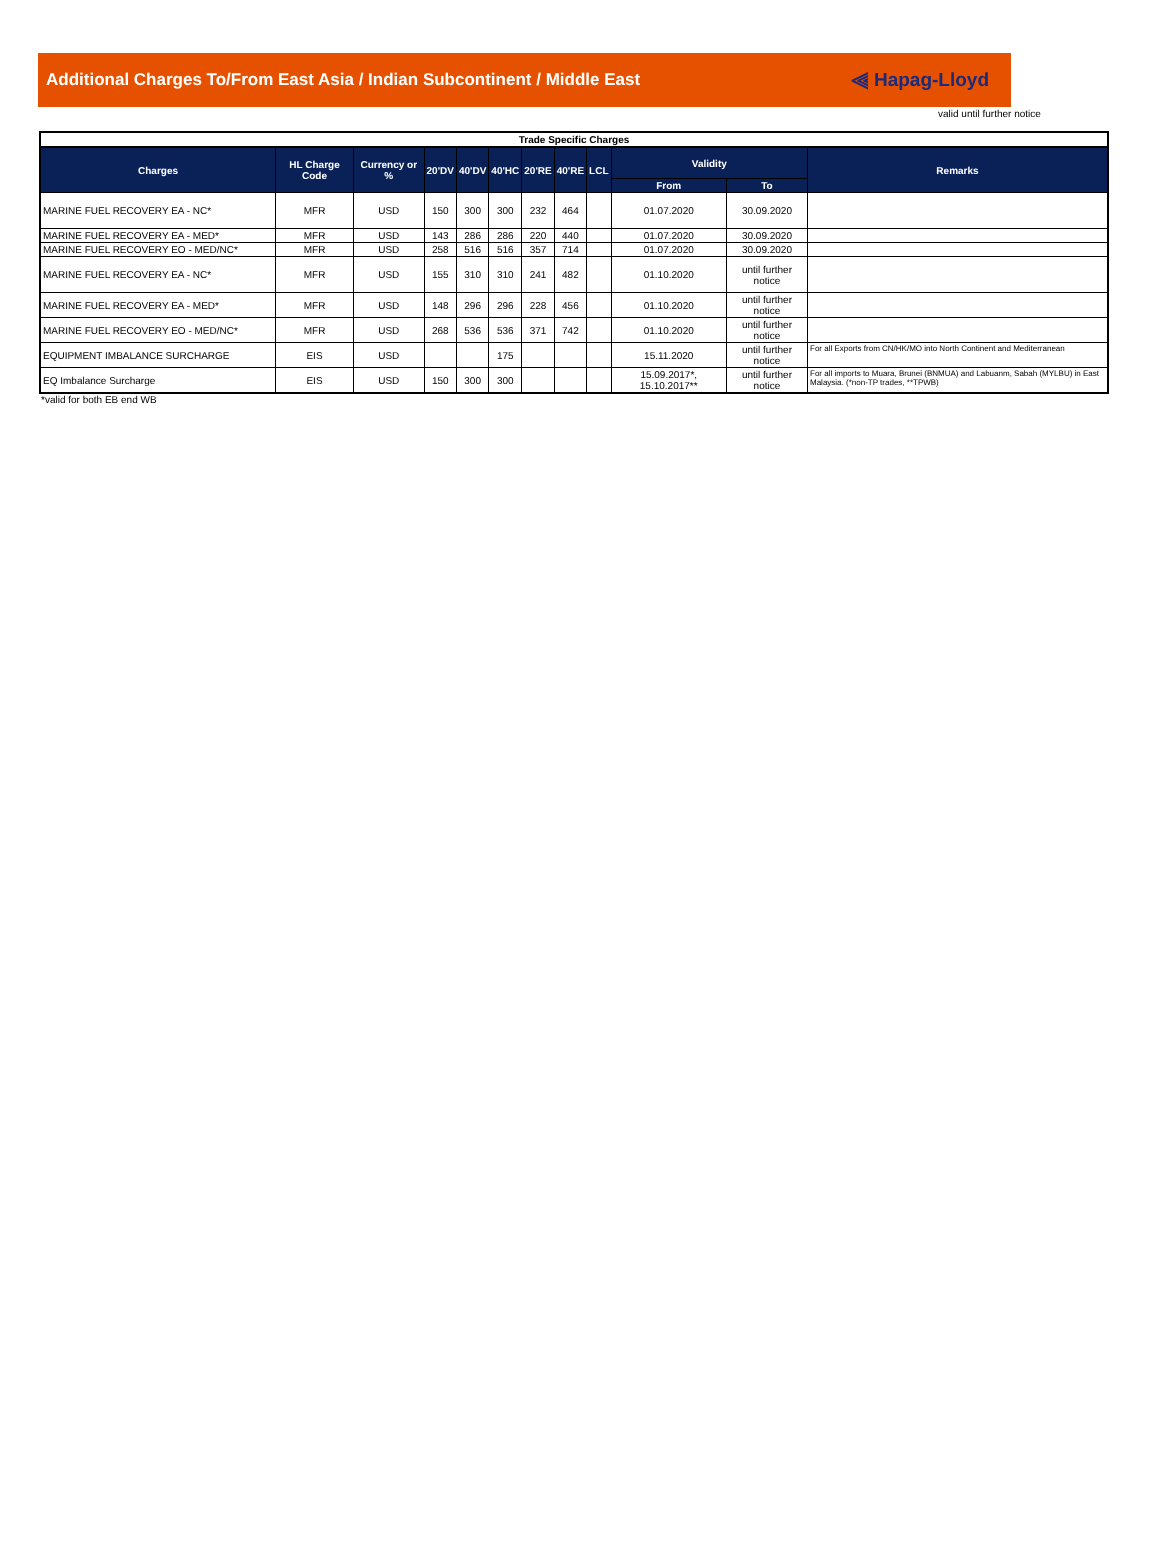Additional Charges To/From East Asia / Indian Subcontinent / Middle East
⫷ Hapag-Lloyd
valid until further notice
| Trade Specific Charges | | | | | | | | | | | |
| --- | --- | --- | --- | --- | --- | --- | --- | --- | --- | --- | --- |
| Charges | HL Charge Code | Currency or % | 20'DV | 40'DV | 40'HC | 20'RE | 40'RE | LCL | Validity | | Remarks |
| | | | | | | | | | From | To | |
| MARINE FUEL RECOVERY EA - NC* | MFR | USD | 150 | 300 | 300 | 232 | 464 | | 01.07.2020 | 30.09.2020 | |
| MARINE FUEL RECOVERY EA - MED* | MFR | USD | 143 | 286 | 286 | 220 | 440 | | 01.07.2020 | 30.09.2020 | |
| MARINE FUEL RECOVERY EO - MED/NC* | MFR | USD | 258 | 516 | 516 | 357 | 714 | | 01.07.2020 | 30.09.2020 | |
| MARINE FUEL RECOVERY EA - NC* | MFR | USD | 155 | 310 | 310 | 241 | 482 | | 01.10.2020 | until further notice | |
| MARINE FUEL RECOVERY EA - MED* | MFR | USD | 148 | 296 | 296 | 228 | 456 | | 01.10.2020 | until further notice | |
| MARINE FUEL RECOVERY EO - MED/NC* | MFR | USD | 268 | 536 | 536 | 371 | 742 | | 01.10.2020 | until further notice | |
| EQUIPMENT IMBALANCE SURCHARGE | EIS | USD | | | 175 | | | | 15.11.2020 | until further notice | For all Exports from CN/HK/MO into North Continent and Mediterranean |
| EQ Imbalance Surcharge | EIS | USD | 150 | 300 | 300 | | | | 15.09.2017*, 15.10.2017** | until further notice | For all imports to Muara, Brunei (BNMUA) and Labuanm, Sabah (MYLBU) in East Malaysia. (*non-TP trades, **TPWB) |
*valid for both EB end WB